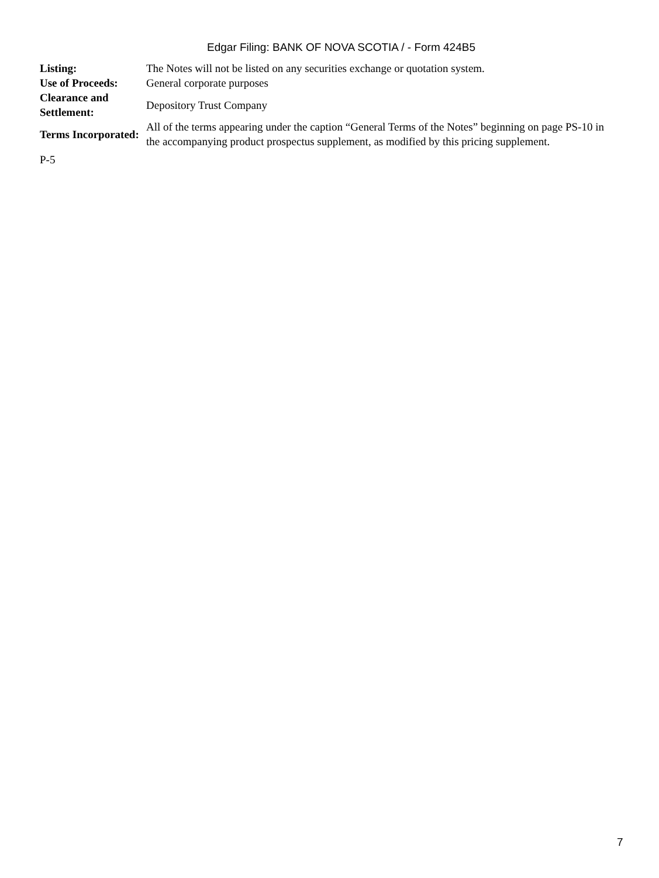Edgar Filing: BANK OF NOVA SCOTIA / - Form 424B5
| Listing: | The Notes will not be listed on any securities exchange or quotation system. |
| Use of Proceeds: | General corporate purposes |
| Clearance and Settlement: | Depository Trust Company |
| Terms Incorporated: | All of the terms appearing under the caption “General Terms of the Notes” beginning on page PS-10 in the accompanying product prospectus supplement, as modified by this pricing supplement. |
P-5
7